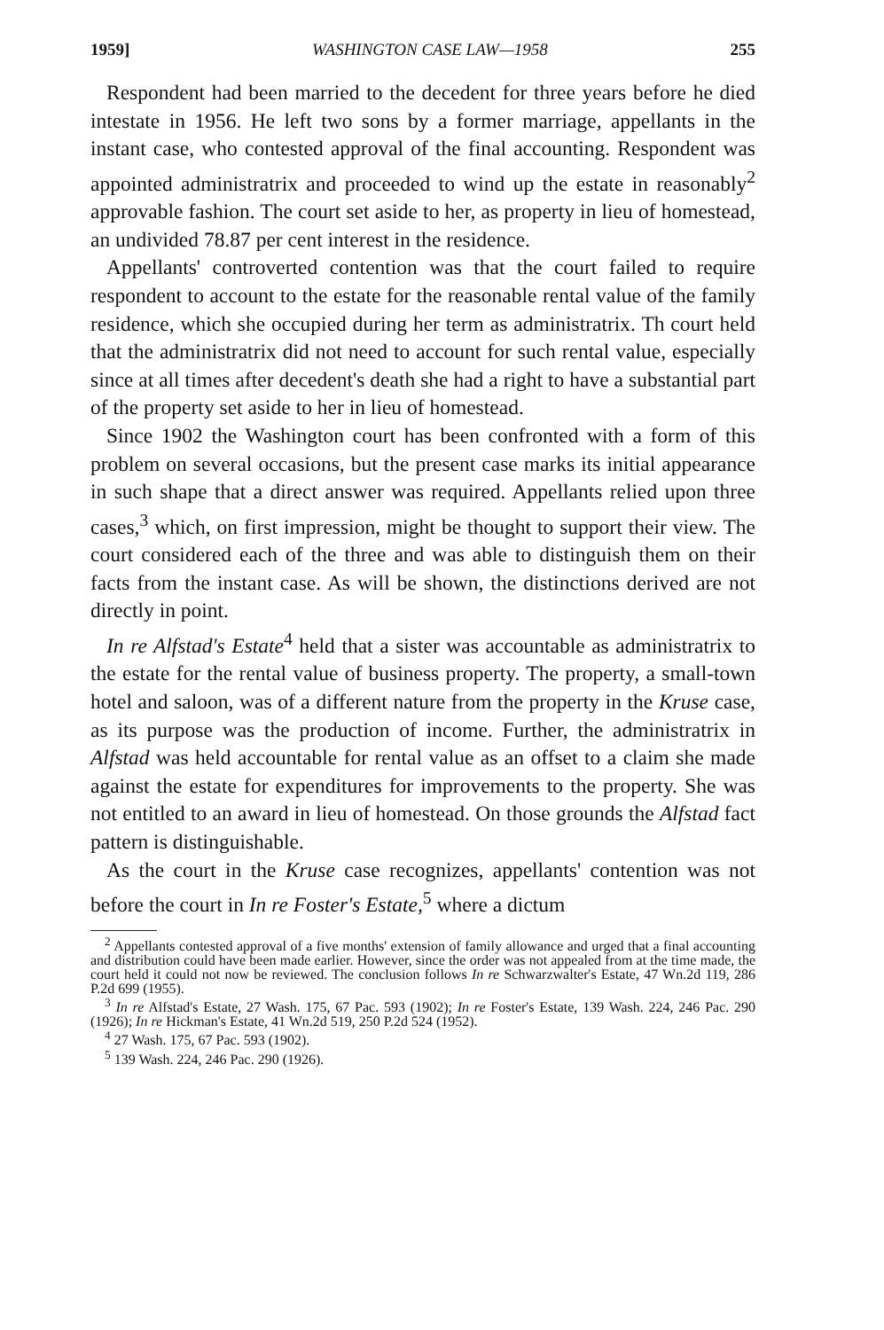1959] WASHINGTON CASE LAW—1958 255
Respondent had been married to the decedent for three years before he died intestate in 1956. He left two sons by a former marriage, appellants in the instant case, who contested approval of the final accounting. Respondent was appointed administratrix and proceeded to wind up the estate in reasonably<sup>2</sup> approvable fashion. The court set aside to her, as property in lieu of homestead, an undivided 78.87 per cent interest in the residence.
Appellants' controverted contention was that the court failed to require respondent to account to the estate for the reasonable rental value of the family residence, which she occupied during her term as administratrix. Th court held that the administratrix did not need to account for such rental value, especially since at all times after decedent's death she had a right to have a substantial part of the property set aside to her in lieu of homestead.
Since 1902 the Washington court has been confronted with a form of this problem on several occasions, but the present case marks its initial appearance in such shape that a direct answer was required. Appellants relied upon three cases,<sup>3</sup> which, on first impression, might be thought to support their view. The court considered each of the three and was able to distinguish them on their facts from the instant case. As will be shown, the distinctions derived are not directly in point.
In re Alfstad's Estate<sup>4</sup> held that a sister was accountable as administratrix to the estate for the rental value of business property. The property, a small-town hotel and saloon, was of a different nature from the property in the Kruse case, as its purpose was the production of income. Further, the administratrix in Alfstad was held accountable for rental value as an offset to a claim she made against the estate for expenditures for improvements to the property. She was not entitled to an award in lieu of homestead. On those grounds the Alfstad fact pattern is distinguishable.
As the court in the Kruse case recognizes, appellants' contention was not before the court in In re Foster's Estate,<sup>5</sup> where a dictum
<sup>2</sup> Appellants contested approval of a five months' extension of family allowance and urged that a final accounting and distribution could have been made earlier. However, since the order was not appealed from at the time made, the court held it could not now be reviewed. The conclusion follows In re Schwarzwalter's Estate, 47 Wn.2d 119, 286 P.2d 699 (1955).
<sup>3</sup> In re Alfstad's Estate, 27 Wash. 175, 67 Pac. 593 (1902); In re Foster's Estate, 139 Wash. 224, 246 Pac. 290 (1926); In re Hickman's Estate, 41 Wn.2d 519, 250 P.2d 524 (1952).
<sup>4</sup> 27 Wash. 175, 67 Pac. 593 (1902).
<sup>5</sup> 139 Wash. 224, 246 Pac. 290 (1926).